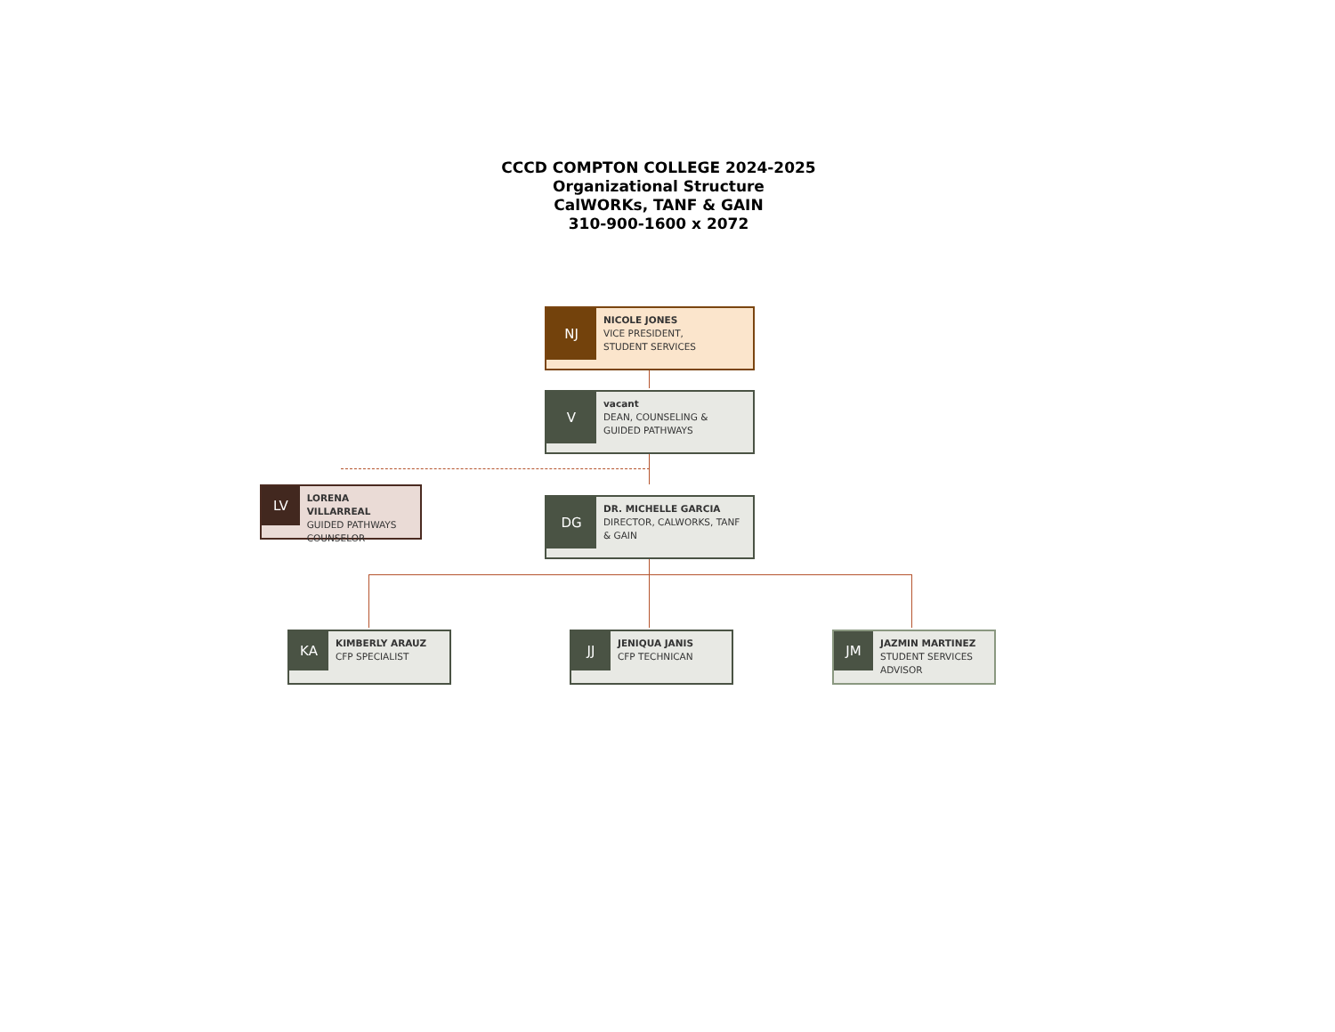CCCD COMPTON COLLEGE 2024-2025
Organizational Structure
CalWORKs, TANF & GAIN
310-900-1600 x 2072
NJ
NICOLE JONES
VICE PRESIDENT,
STUDENT SERVICES
V
vacant
DEAN, COUNSELING &
GUIDED PATHWAYS
LV
LORENA VILLARREAL
GUIDED PATHWAYS
COUNSELOR
DG
DR. MICHELLE GARCIA
DIRECTOR, CALWORKS, TANF
& GAIN
KA
KIMBERLY ARAUZ
CFP SPECIALIST
JJ
JENIQUA JANIS
CFP TECHNICAN
JM
JAZMIN MARTINEZ
STUDENT SERVICES
ADVISOR